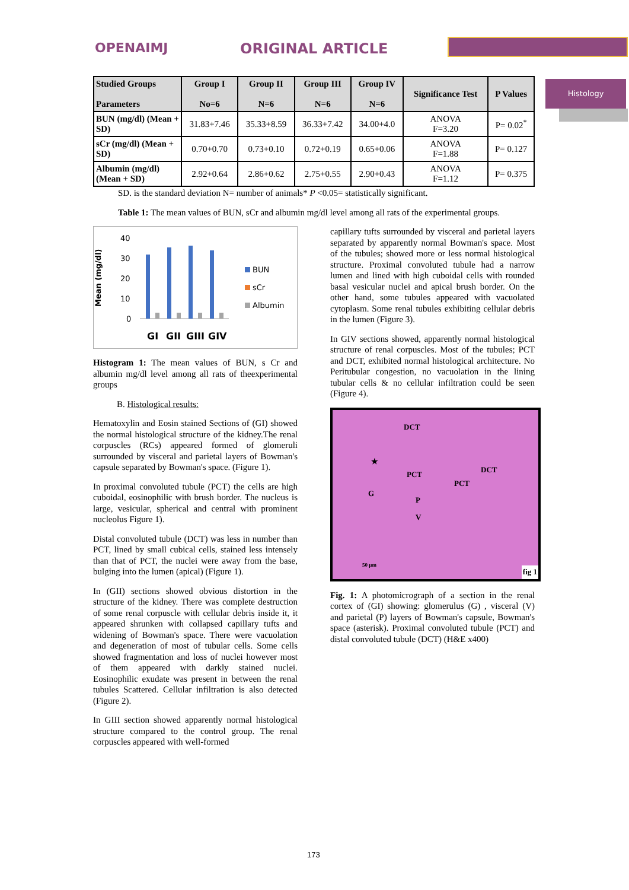OPENAIMJ ORIGINAL ARTICLE
Histology
| Studied Groups Parameters | Group I No=6 | Group II N=6 | Group III N=6 | Group IV N=6 | Significance Test | P Values |
| --- | --- | --- | --- | --- | --- | --- |
| BUN (mg/dl) (Mean + SD) | 31.83+7.46 | 35.33+8.59 | 36.33+7.42 | 34.00+4.0 | ANOVA F=3.20 | P= 0.02<sup>*</sup> |
| sCr (mg/dl) (Mean + SD) | 0.70+0.70 | 0.73+0.10 | 0.72+0.19 | 0.65+0.06 | ANOVA F=1.88 | P= 0.127 |
| Albumin (mg/dl) (Mean + SD) | 2.92+0.64 | 2.86+0.62 | 2.75+0.55 | 2.90+0.43 | ANOVA F=1.12 | P= 0.375 |
SD. is the standard deviation N= number of animals* P <0.05= statistically significant.
Table 1: The mean values of BUN, sCr and albumin mg/dl level among all rats of the experimental groups.
Mean (mg/dl)
40
30
20
10
0
BUN
sCr
Albumin
GI
GII
GIII
GIV
Histogram 1: The mean values of BUN, s Cr and albumin mg/dl level among all rats of theexperimental groups
B. Histological results:
Hematoxylin and Eosin stained Sections of (GI) showed the normal histological structure of the kidney.The renal corpuscles (RCs) appeared formed of glomeruli surrounded by visceral and parietal layers of Bowman's capsule separated by Bowman's space. (Figure 1).
In proximal convoluted tubule (PCT) the cells are high cuboidal, eosinophilic with brush border. The nucleus is large, vesicular, spherical and central with prominent nucleolus Figure 1).
Distal convoluted tubule (DCT) was less in number than PCT, lined by small cubical cells, stained less intensely than that of PCT, the nuclei were away from the base, bulging into the lumen (apical) (Figure 1).
In (GII) sections showed obvious distortion in the structure of the kidney. There was complete destruction of some renal corpuscle with cellular debris inside it, it appeared shrunken with collapsed capillary tufts and widening of Bowman's space. There were vacuolation and degeneration of most of tubular cells. Some cells showed fragmentation and loss of nuclei however most of them appeared with darkly stained nuclei. Eosinophilic exudate was present in between the renal tubules Scattered. Cellular infiltration is also detected (Figure 2).
In GIII section showed apparently normal histological structure compared to the control group. The renal corpuscles appeared with well-formed
capillary tufts surrounded by visceral and parietal layers separated by apparently normal Bowman's space. Most of the tubules; showed more or less normal histological structure. Proximal convoluted tubule had a narrow lumen and lined with high cuboidal cells with rounded basal vesicular nuclei and apical brush border. On the other hand, some tubules appeared with vacuolated cytoplasm. Some renal tubules exhibiting cellular debris in the lumen (Figure 3).
In GIV sections showed, apparently normal histological structure of renal corpuscles. Most of the tubules; PCT and DCT, exhibited normal histological architecture. No Peritubular congestion, no vacuolation in the lining tubular cells & no cellular infiltration could be seen (Figure 4).
DCT
★
PCT
DCT
PCT
G
P
V
50 µm
fig 1
Fig. 1: A photomicrograph of a section in the renal cortex of (GI) showing: glomerulus (G) , visceral (V) and parietal (P) layers of Bowman's capsule, Bowman's space (asterisk). Proximal convoluted tubule (PCT) and distal convoluted tubule (DCT) (H&E x400)
173